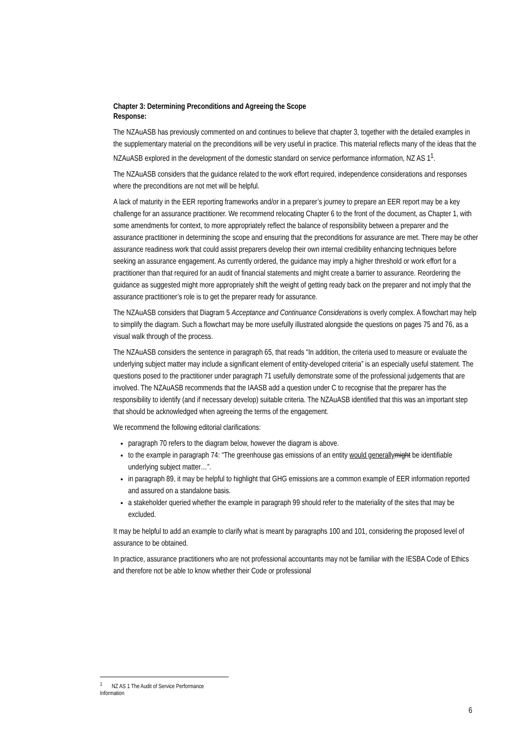Chapter 3: Determining Preconditions and Agreeing the Scope
Response:
The NZAuASB has previously commented on and continues to believe that chapter 3, together with the detailed examples in the supplementary material on the preconditions will be very useful in practice. This material reflects many of the ideas that the NZAuASB explored in the development of the domestic standard on service performance information, NZ AS 1<sup>1</sup>.
The NZAuASB considers that the guidance related to the work effort required, independence considerations and responses where the preconditions are not met will be helpful.
A lack of maturity in the EER reporting frameworks and/or in a preparer’s journey to prepare an EER report may be a key challenge for an assurance practitioner. We recommend relocating Chapter 6 to the front of the document, as Chapter 1, with some amendments for context, to more appropriately reflect the balance of responsibility between a preparer and the assurance practitioner in determining the scope and ensuring that the preconditions for assurance are met. There may be other assurance readiness work that could assist preparers develop their own internal credibility enhancing techniques before seeking an assurance engagement. As currently ordered, the guidance may imply a higher threshold or work effort for a practitioner than that required for an audit of financial statements and might create a barrier to assurance. Reordering the guidance as suggested might more appropriately shift the weight of getting ready back on the preparer and not imply that the assurance practitioner’s role is to get the preparer ready for assurance.
The NZAuASB considers that Diagram 5 Acceptance and Continuance Considerations is overly complex. A flowchart may help to simplify the diagram. Such a flowchart may be more usefully illustrated alongside the questions on pages 75 and 76, as a visual walk through of the process.
The NZAuASB considers the sentence in paragraph 65, that reads “In addition, the criteria used to measure or evaluate the underlying subject matter may include a significant element of entity-developed criteria” is an especially useful statement. The questions posed to the practitioner under paragraph 71 usefully demonstrate some of the professional judgements that are involved. The NZAuASB recommends that the IAASB add a question under C to recognise that the preparer has the responsibility to identify (and if necessary develop) suitable criteria. The NZAuASB identified that this was an important step that should be acknowledged when agreeing the terms of the engagement.
We recommend the following editorial clarifications:
paragraph 70 refers to the diagram below, however the diagram is above.
to the example in paragraph 74: “The greenhouse gas emissions of an entity would generally might be identifiable underlying subject matter…”.
in paragraph 89, it may be helpful to highlight that GHG emissions are a common example of EER information reported and assured on a standalone basis.
a stakeholder queried whether the example in paragraph 99 should refer to the materiality of the sites that may be excluded.
It may be helpful to add an example to clarify what is meant by paragraphs 100 and 101, considering the proposed level of assurance to be obtained.
In practice, assurance practitioners who are not professional accountants may not be familiar with the IESBA Code of Ethics and therefore not be able to know whether their Code or professional
<sup>1</sup> NZ AS 1 The Audit of Service Performance Information
6